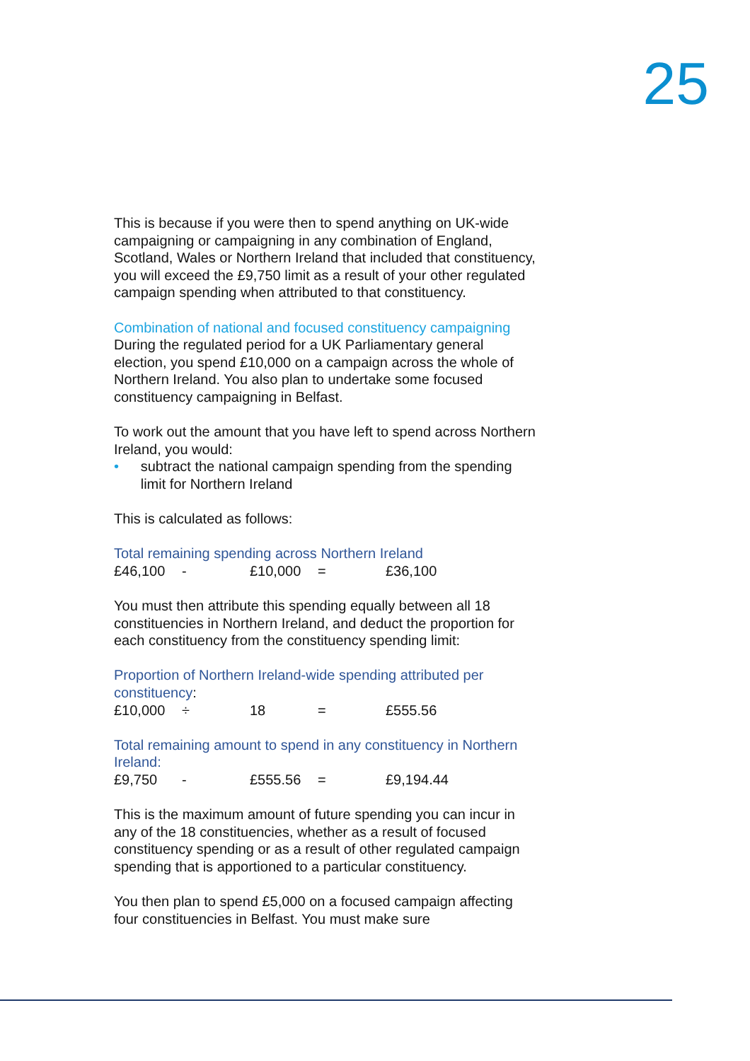25
This is because if you were then to spend anything on UK-wide campaigning or campaigning in any combination of England, Scotland, Wales or Northern Ireland that included that constituency, you will exceed the £9,750 limit as a result of your other regulated campaign spending when attributed to that constituency.
Combination of national and focused constituency campaigning
During the regulated period for a UK Parliamentary general election, you spend £10,000 on a campaign across the whole of Northern Ireland. You also plan to undertake some focused constituency campaigning in Belfast.
To work out the amount that you have left to spend across Northern Ireland, you would:
• subtract the national campaign spending from the spending limit for Northern Ireland
This is calculated as follows:
Total remaining spending across Northern Ireland
| £46,100 | - | £10,000 | = | £36,100 |
You must then attribute this spending equally between all 18 constituencies in Northern Ireland, and deduct the proportion for each constituency from the constituency spending limit:
Proportion of Northern Ireland-wide spending attributed per constituency:
| £10,000 | ÷ | 18 | = | £555.56 |
Total remaining amount to spend in any constituency in Northern Ireland:
| £9,750 | - | £555.56 | = | £9,194.44 |
This is the maximum amount of future spending you can incur in any of the 18 constituencies, whether as a result of focused constituency spending or as a result of other regulated campaign spending that is apportioned to a particular constituency.
You then plan to spend £5,000 on a focused campaign affecting four constituencies in Belfast. You must make sure